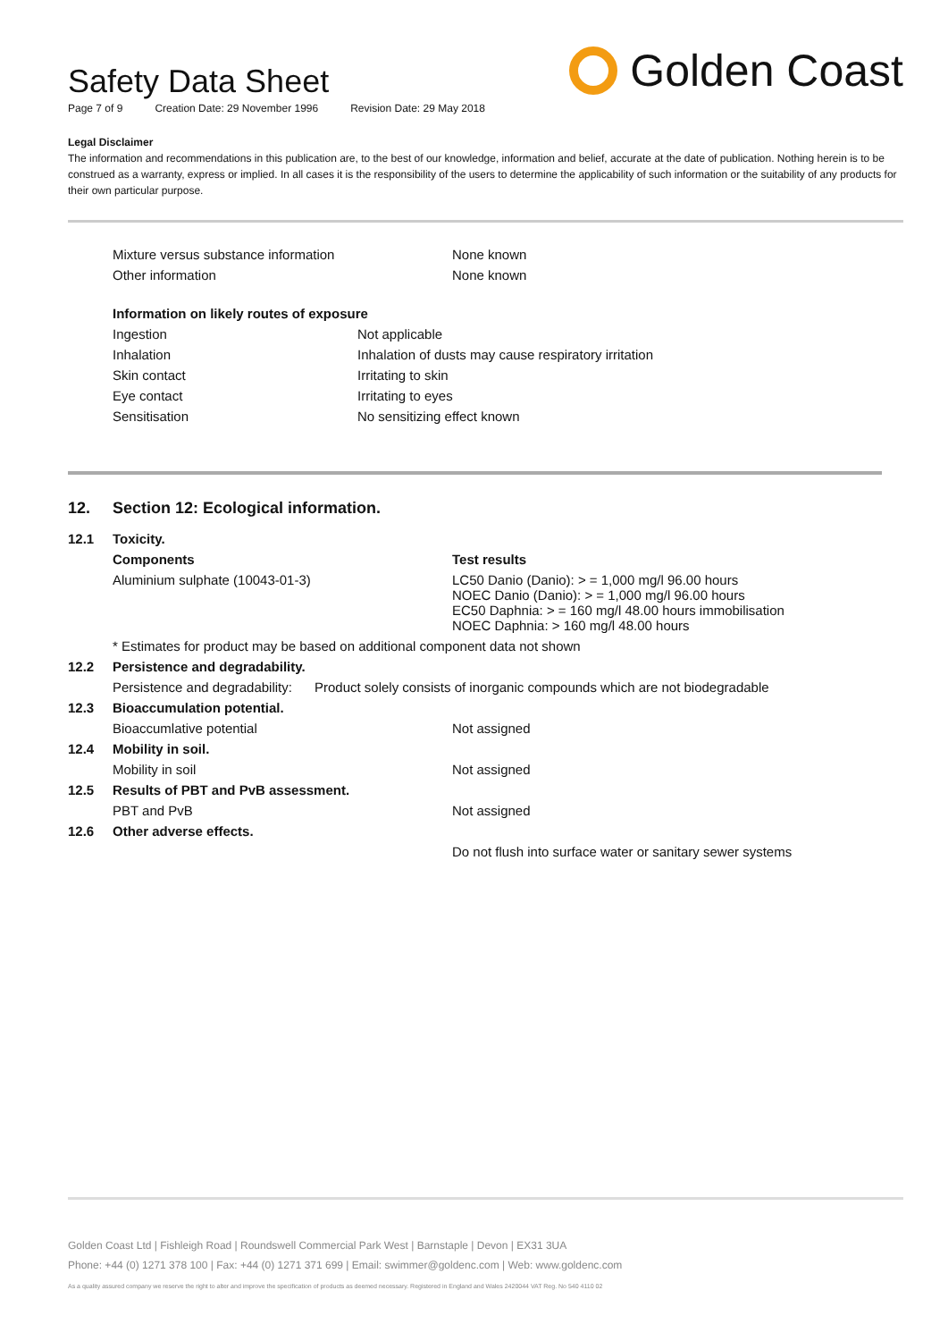Golden Coast
Safety Data Sheet
Page 7 of 9 Creation Date: 29 November 1996 Revision Date: 29 May 2018
Legal Disclaimer
The information and recommendations in this publication are, to the best of our knowledge, information and belief, accurate at the date of publication. Nothing herein is to be construed as a warranty, express or implied. In all cases it is the responsibility of the users to determine the applicability of such information or the suitability of any products for their own particular purpose.
| Mixture versus substance information | None known |
| Other information | None known |
| Information on likely routes of exposure | |
| Ingestion | Not applicable |
| Inhalation | Inhalation of dusts may cause respiratory irritation |
| Skin contact | Irritating to skin |
| Eye contact | Irritating to eyes |
| Sensitisation | No sensitizing effect known |
| 12. | Section 12: Ecological information. | |
| 12.1 | Toxicity. | |
| | Components | Test results |
| | Aluminium sulphate (10043-01-3) | LC50 Danio (Danio): > = 1,000 mg/l 96.00 hours NOEC Danio (Danio): > = 1,000 mg/l 96.00 hours EC50 Daphnia: > = 160 mg/l 48.00 hours immobilisation NOEC Daphnia: > 160 mg/l 48.00 hours |
| | * Estimates for product may be based on additional component data not shown | |
| 12.2 | Persistence and degradability. | |
| | Persistence and degradability: Product solely consists of inorganic compounds which are not biodegradable | |
| 12.3 | Bioaccumulation potential. | |
| | Bioaccumlative potential | Not assigned |
| 12.4 | Mobility in soil. | |
| | Mobility in soil | Not assigned |
| 12.5 | Results of PBT and PvB assessment. | |
| | PBT and PvB | Not assigned |
| 12.6 | Other adverse effects. | |
| | | Do not flush into surface water or sanitary sewer systems |
Golden Coast Ltd | Fishleigh Road | Roundswell Commercial Park West | Barnstaple | Devon | EX31 3UA
Phone: +44 (0) 1271 378 100 | Fax: +44 (0) 1271 371 699 | Email: swimmer@goldenc.com | Web: www.goldenc.com
As a quality assured company we reserve the right to alter and improve the specification of products as deemed necessary. Registered in England and Wales 2420044 VAT Reg. No 540 4110 02